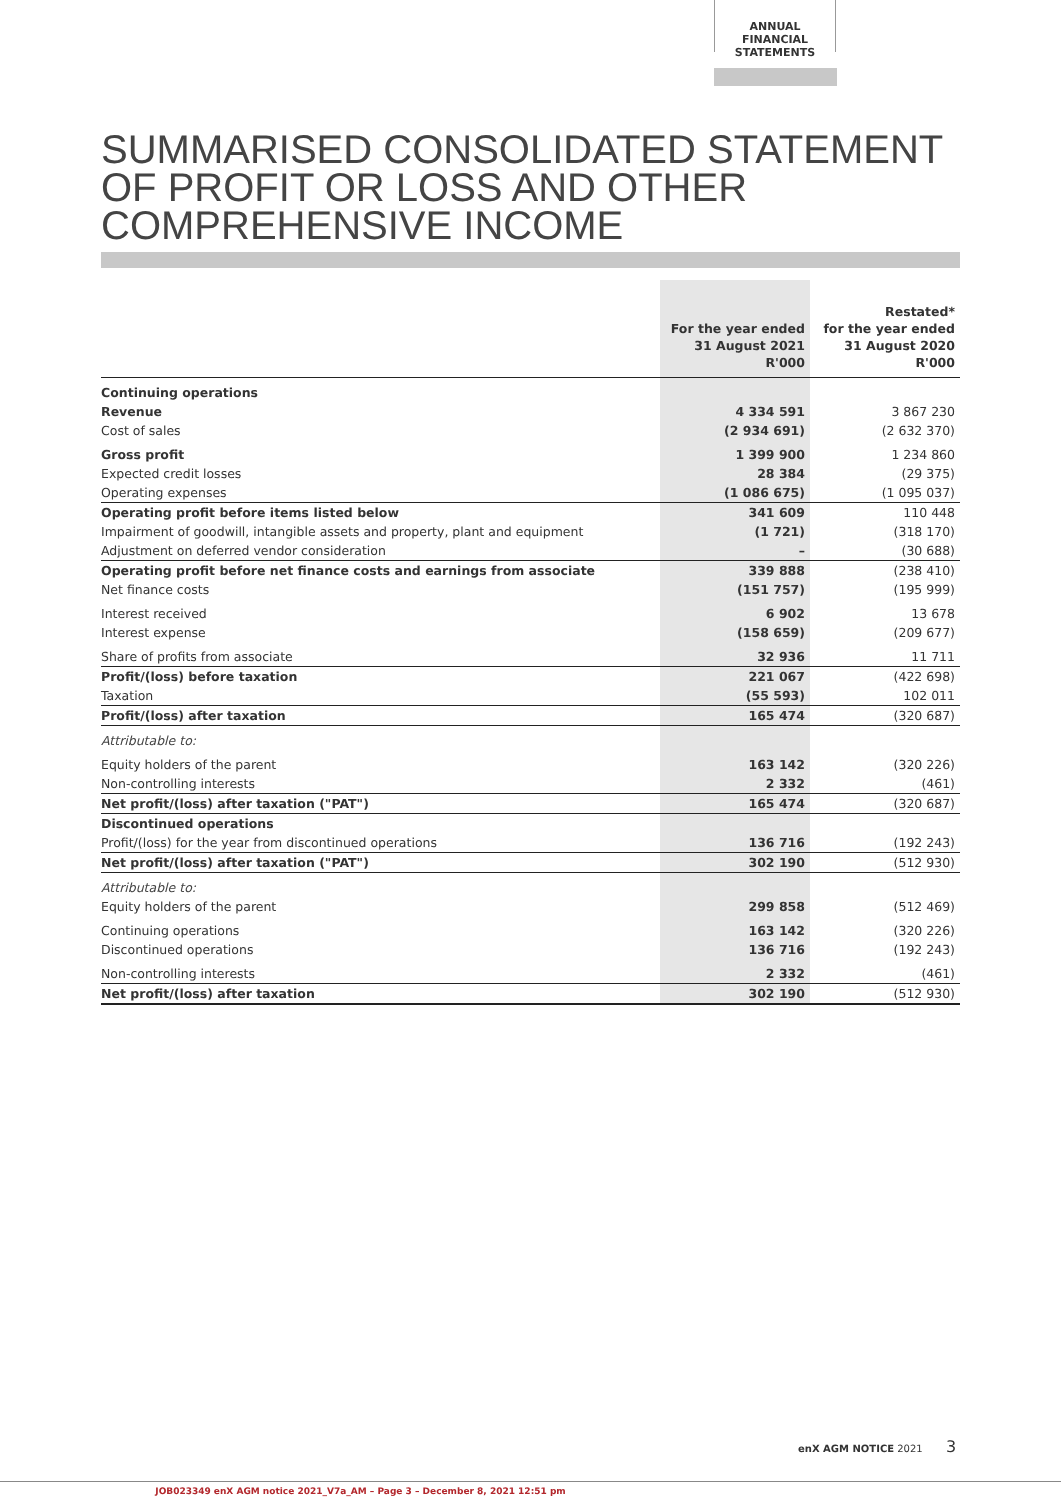ANNUAL FINANCIAL
STATEMENTS
SUMMARISED CONSOLIDATED STATEMENT OF PROFIT OR LOSS AND OTHER COMPREHENSIVE INCOME
| | For the year ended 31 August 2021 R'000 | Restated* for the year ended 31 August 2020 R'000 |
| --- | --- | --- |
| Continuing operations | | |
| Revenue | 4 334 591 | 3 867 230 |
| Cost of sales | (2 934 691) | (2 632 370) |
| Gross profit | 1 399 900 | 1 234 860 |
| Expected credit losses | 28 384 | (29 375) |
| Operating expenses | (1 086 675) | (1 095 037) |
| Operating profit before items listed below | 341 609 | 110 448 |
| Impairment of goodwill, intangible assets and property, plant and equipment | (1 721) | (318 170) |
| Adjustment on deferred vendor consideration | – | (30 688) |
| Operating profit before net finance costs and earnings from associate | 339 888 | (238 410) |
| Net finance costs | (151 757) | (195 999) |
| Interest received | 6 902 | 13 678 |
| Interest expense | (158 659) | (209 677) |
| Share of profits from associate | 32 936 | 11 711 |
| Profit/(loss) before taxation | 221 067 | (422 698) |
| Taxation | (55 593) | 102 011 |
| Profit/(loss) after taxation | 165 474 | (320 687) |
| Attributable to: | | |
| Equity holders of the parent | 163 142 | (320 226) |
| Non-controlling interests | 2 332 | (461) |
| Net profit/(loss) after taxation ("PAT") | 165 474 | (320 687) |
| Discontinued operations | | |
| Profit/(loss) for the year from discontinued operations | 136 716 | (192 243) |
| Net profit/(loss) after taxation ("PAT") | 302 190 | (512 930) |
| Attributable to: | | |
| Equity holders of the parent | 299 858 | (512 469) |
| Continuing operations | 163 142 | (320 226) |
| Discontinued operations | 136 716 | (192 243) |
| Non-controlling interests | 2 332 | (461) |
| Net profit/(loss) after taxation | 302 190 | (512 930) |
enX AGM NOTICE 2021 3
JOB023349 enX AGM notice 2021_V7a_AM – Page 3 – December 8, 2021 12:51 pm